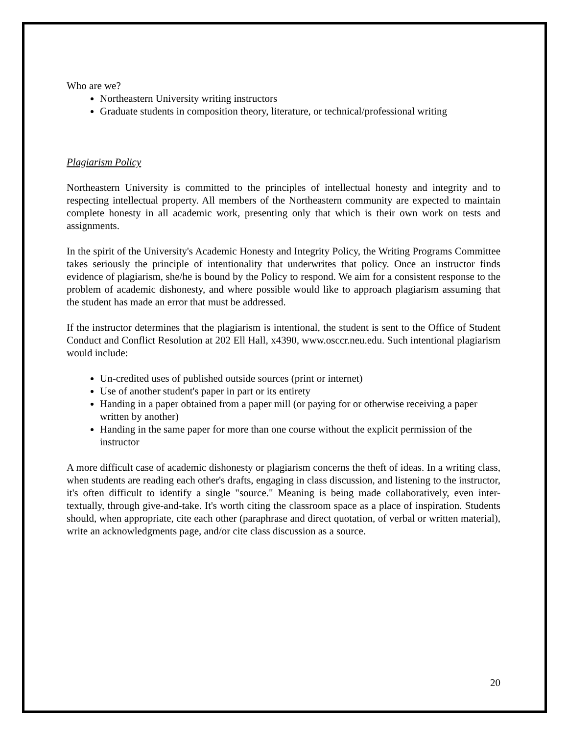Who are we?
Northeastern University writing instructors
Graduate students in composition theory, literature, or technical/professional writing
Plagiarism Policy
Northeastern University is committed to the principles of intellectual honesty and integrity and to respecting intellectual property. All members of the Northeastern community are expected to maintain complete honesty in all academic work, presenting only that which is their own work on tests and assignments.
In the spirit of the University's Academic Honesty and Integrity Policy, the Writing Programs Committee takes seriously the principle of intentionality that underwrites that policy. Once an instructor finds evidence of plagiarism, she/he is bound by the Policy to respond. We aim for a consistent response to the problem of academic dishonesty, and where possible would like to approach plagiarism assuming that the student has made an error that must be addressed.
If the instructor determines that the plagiarism is intentional, the student is sent to the Office of Student Conduct and Conflict Resolution at 202 Ell Hall, x4390, www.osccr.neu.edu. Such intentional plagiarism would include:
Un-credited uses of published outside sources (print or internet)
Use of another student's paper in part or its entirety
Handing in a paper obtained from a paper mill (or paying for or otherwise receiving a paper written by another)
Handing in the same paper for more than one course without the explicit permission of the instructor
A more difficult case of academic dishonesty or plagiarism concerns the theft of ideas. In a writing class, when students are reading each other's drafts, engaging in class discussion, and listening to the instructor, it's often difficult to identify a single "source." Meaning is being made collaboratively, even inter-textually, through give-and-take. It's worth citing the classroom space as a place of inspiration. Students should, when appropriate, cite each other (paraphrase and direct quotation, of verbal or written material), write an acknowledgments page, and/or cite class discussion as a source.
20